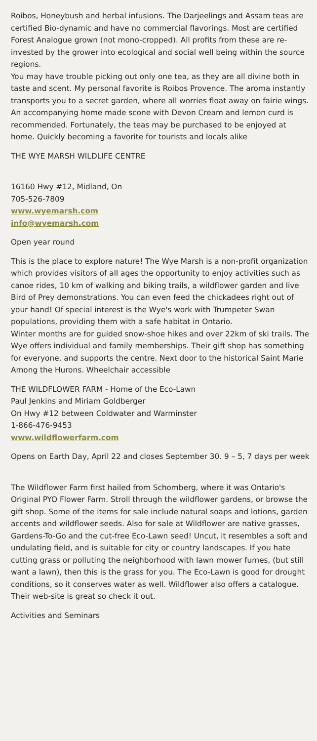Roibos, Honeybush and herbal infusions. The Darjeelings and Assam teas are certified Bio-dynamic and have no commercial flavorings. Most are certified Forest Analogue grown (not mono-cropped). All profits from these are re-invested by the grower into ecological and social well being within the source regions.
You may have trouble picking out only one tea, as they are all divine both in taste and scent. My personal favorite is Roibos Provence. The aroma instantly transports you to a secret garden, where all worries float away on fairie wings. An accompanying home made scone with Devon Cream and lemon curd is recommended. Fortunately, the teas may be purchased to be enjoyed at home. Quickly becoming a favorite for tourists and locals alike
THE WYE MARSH WILDLIFE CENTRE
16160 Hwy #12, Midland, On
705-526-7809
www.wyemarsh.com
info@wyemarsh.com
Open year round
This is the place to explore nature! The Wye Marsh is a non-profit organization which provides visitors of all ages the opportunity to enjoy activities such as canoe rides, 10 km of walking and biking trails, a wildflower garden and live Bird of Prey demonstrations. You can even feed the chickadees right out of your hand! Of special interest is the Wye's work with Trumpeter Swan populations, providing them with a safe habitat in Ontario.
Winter months are for guided snow-shoe hikes and over 22km of ski trails. The Wye offers individual and family memberships. Their gift shop has something for everyone, and supports the centre. Next door to the historical Saint Marie Among the Hurons. Wheelchair accessible
THE WILDFLOWER FARM - Home of the Eco-Lawn
Paul Jenkins and Miriam Goldberger
On Hwy #12 between Coldwater and Warminster
1-866-476-9453
www.wildflowerfarm.com
Opens on Earth Day, April 22 and closes September 30. 9 – 5, 7 days per week
The Wildflower Farm first hailed from Schomberg, where it was Ontario's Original PYO Flower Farm. Stroll through the wildflower gardens, or browse the gift shop. Some of the items for sale include natural soaps and lotions, garden accents and wildflower seeds. Also for sale at Wildflower are native grasses, Gardens-To-Go and the cut-free Eco-Lawn seed! Uncut, it resembles a soft and undulating field, and is suitable for city or country landscapes. If you hate cutting grass or polluting the neighborhood with lawn mower fumes, (but still want a lawn), then this is the grass for you. The Eco-Lawn is good for drought conditions, so it conserves water as well. Wildflower also offers a catalogue. Their web-site is great so check it out.
Activities and Seminars